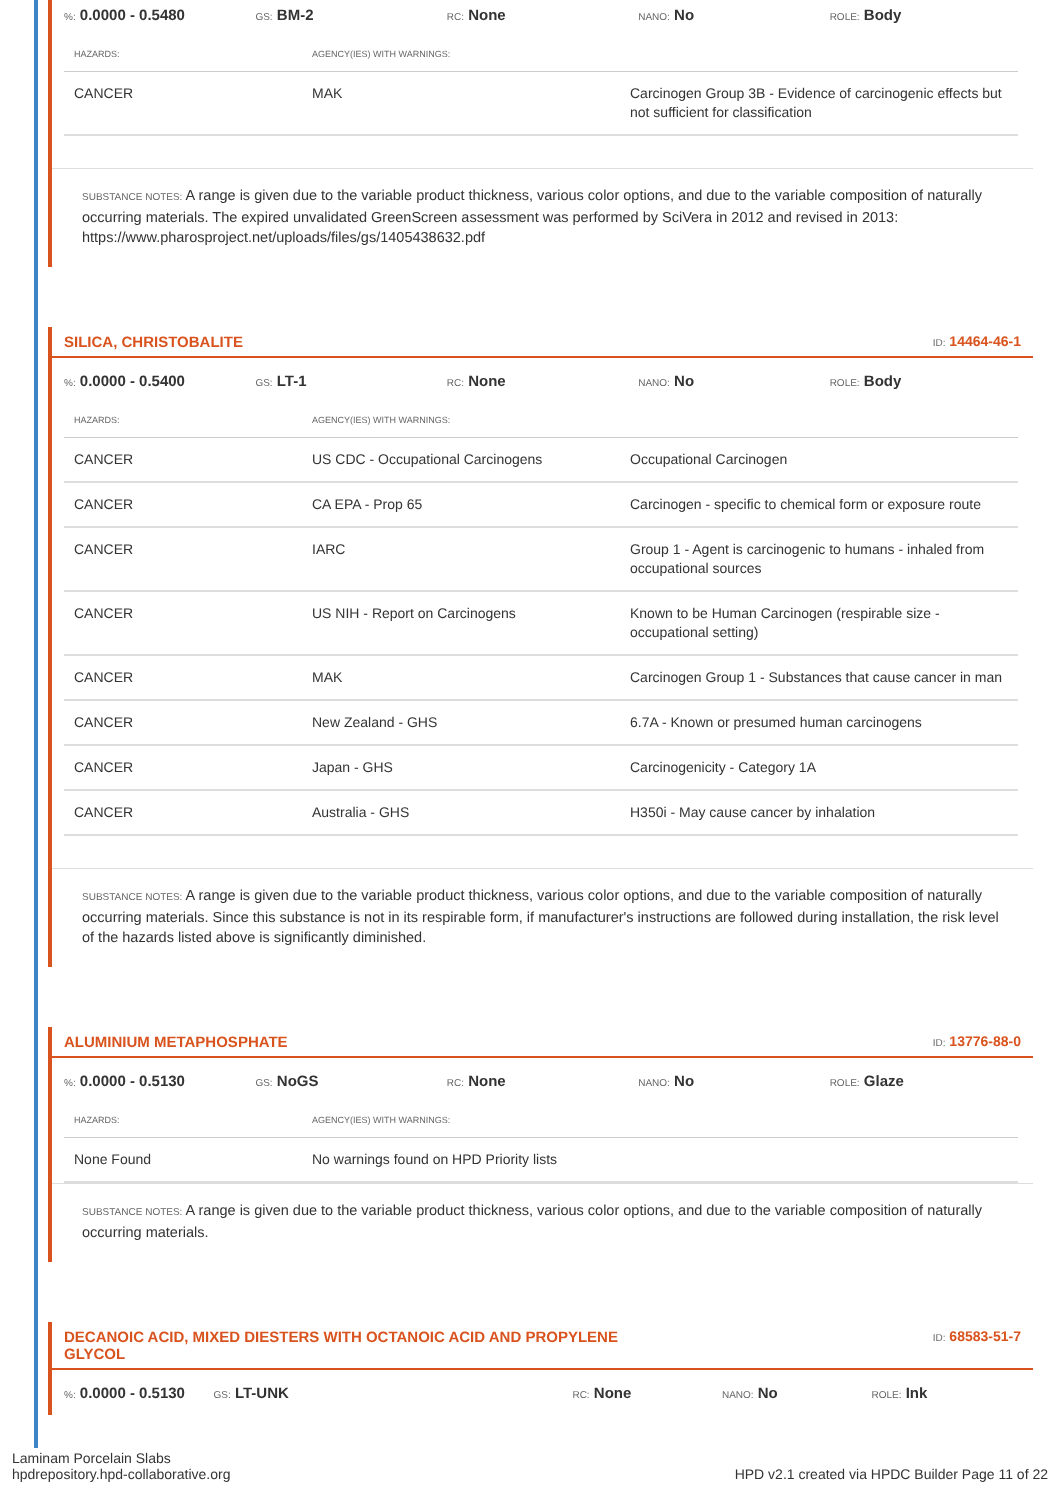%: 0.0000 - 0.5480
GS: BM-2
RC: None
NANO: No
ROLE: Body
| HAZARDS: | AGENCY(IES) WITH WARNINGS: | |
| --- | --- | --- |
| CANCER | MAK | Carcinogen Group 3B - Evidence of carcinogenic effects but not sufficient for classification |
SUBSTANCE NOTES: A range is given due to the variable product thickness, various color options, and due to the variable composition of naturally occurring materials. The expired unvalidated GreenScreen assessment was performed by SciVera in 2012 and revised in 2013: https://www.pharosproject.net/uploads/files/gs/1405438632.pdf
SILICA, CHRISTOBALITE ID: 14464-46-1
%: 0.0000 - 0.5400
GS: LT-1
RC: None
NANO: No
ROLE: Body
| HAZARDS: | AGENCY(IES) WITH WARNINGS: | |
| --- | --- | --- |
| CANCER | US CDC - Occupational Carcinogens | Occupational Carcinogen |
| CANCER | CA EPA - Prop 65 | Carcinogen - specific to chemical form or exposure route |
| CANCER | IARC | Group 1 - Agent is carcinogenic to humans - inhaled from occupational sources |
| CANCER | US NIH - Report on Carcinogens | Known to be Human Carcinogen (respirable size - occupational setting) |
| CANCER | MAK | Carcinogen Group 1 - Substances that cause cancer in man |
| CANCER | New Zealand - GHS | 6.7A - Known or presumed human carcinogens |
| CANCER | Japan - GHS | Carcinogenicity - Category 1A |
| CANCER | Australia - GHS | H350i - May cause cancer by inhalation |
SUBSTANCE NOTES: A range is given due to the variable product thickness, various color options, and due to the variable composition of naturally occurring materials. Since this substance is not in its respirable form, if manufacturer's instructions are followed during installation, the risk level of the hazards listed above is significantly diminished.
ALUMINIUM METAPHOSPHATE ID: 13776-88-0
%: 0.0000 - 0.5130
GS: NoGS
RC: None
NANO: No
ROLE: Glaze
| HAZARDS: | AGENCY(IES) WITH WARNINGS: |
| --- | --- |
| None Found | No warnings found on HPD Priority lists |
SUBSTANCE NOTES: A range is given due to the variable product thickness, various color options, and due to the variable composition of naturally occurring materials.
DECANOIC ACID, MIXED DIESTERS WITH OCTANOIC ACID AND PROPYLENE GLYCOL ID: 68583-51-7
%: 0.0000 - 0.5130
GS: LT-UNK
RC: None
NANO: No
ROLE: Ink
Laminam Porcelain Slabs
hpdrepository.hpd-collaborative.org
HPD v2.1 created via HPDC Builder Page 11 of 22